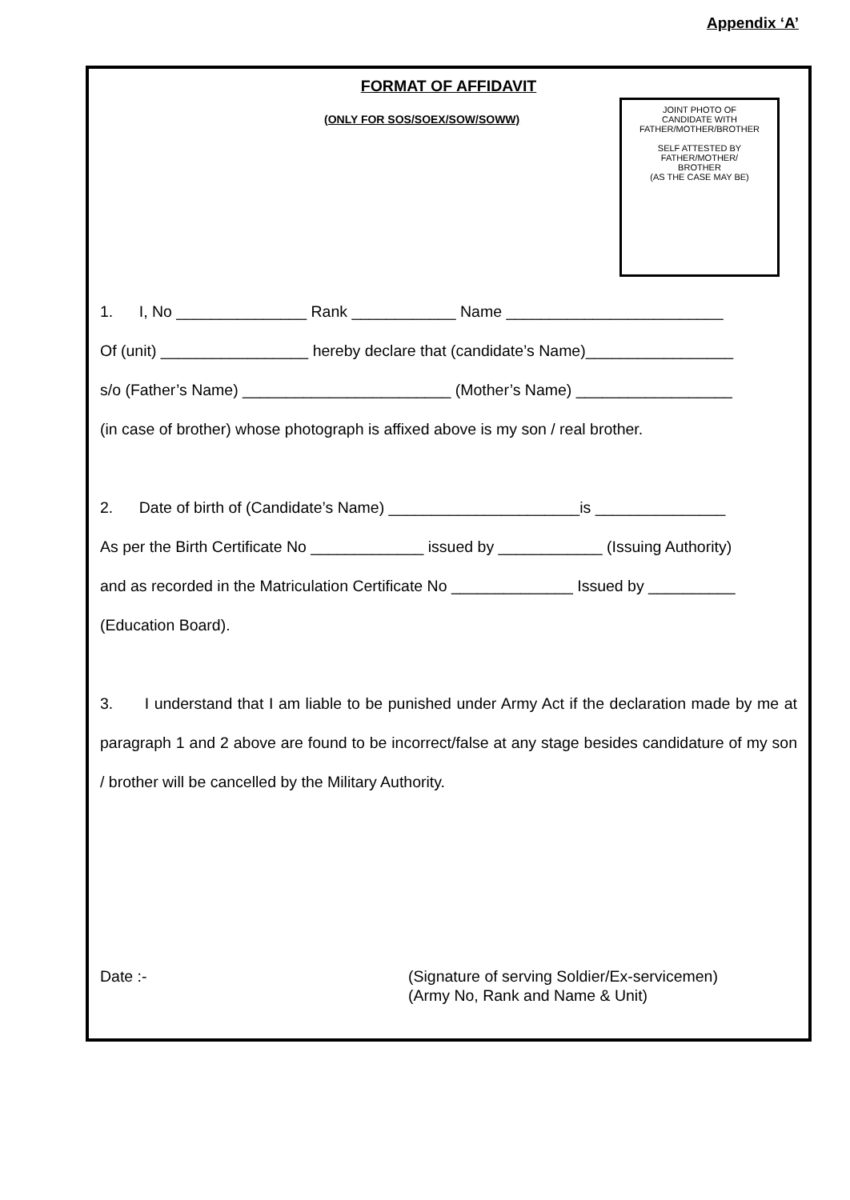Appendix ‘A’
FORMAT OF AFFIDAVIT
(ONLY FOR SOS/SOEX/SOW/SOWW)
JOINT PHOTO OF
CANDIDATE WITH
FATHER/MOTHER/BROTHER
SELF ATTESTED BY
FATHER/MOTHER/
BROTHER
(AS THE CASE MAY BE)
1. I, No _______________ Rank ____________ Name _________________________
Of (unit) _________________ hereby declare that (candidate’s Name)_________________
s/o (Father’s Name) ________________________ (Mother’s Name) __________________
(in case of brother) whose photograph is affixed above is my son / real brother.
2. Date of birth of (Candidate’s Name) ______________________is _______________
As per the Birth Certificate No _____________ issued by ____________ (Issuing Authority)
and as recorded in the Matriculation Certificate No ______________ Issued by __________
(Education Board).
3. I understand that I am liable to be punished under Army Act if the declaration made by me at paragraph 1 and 2 above are found to be incorrect/false at any stage besides candidature of my son / brother will be cancelled by the Military Authority.
Date :- (Signature of serving Soldier/Ex-servicemen)
(Army No, Rank and Name & Unit)